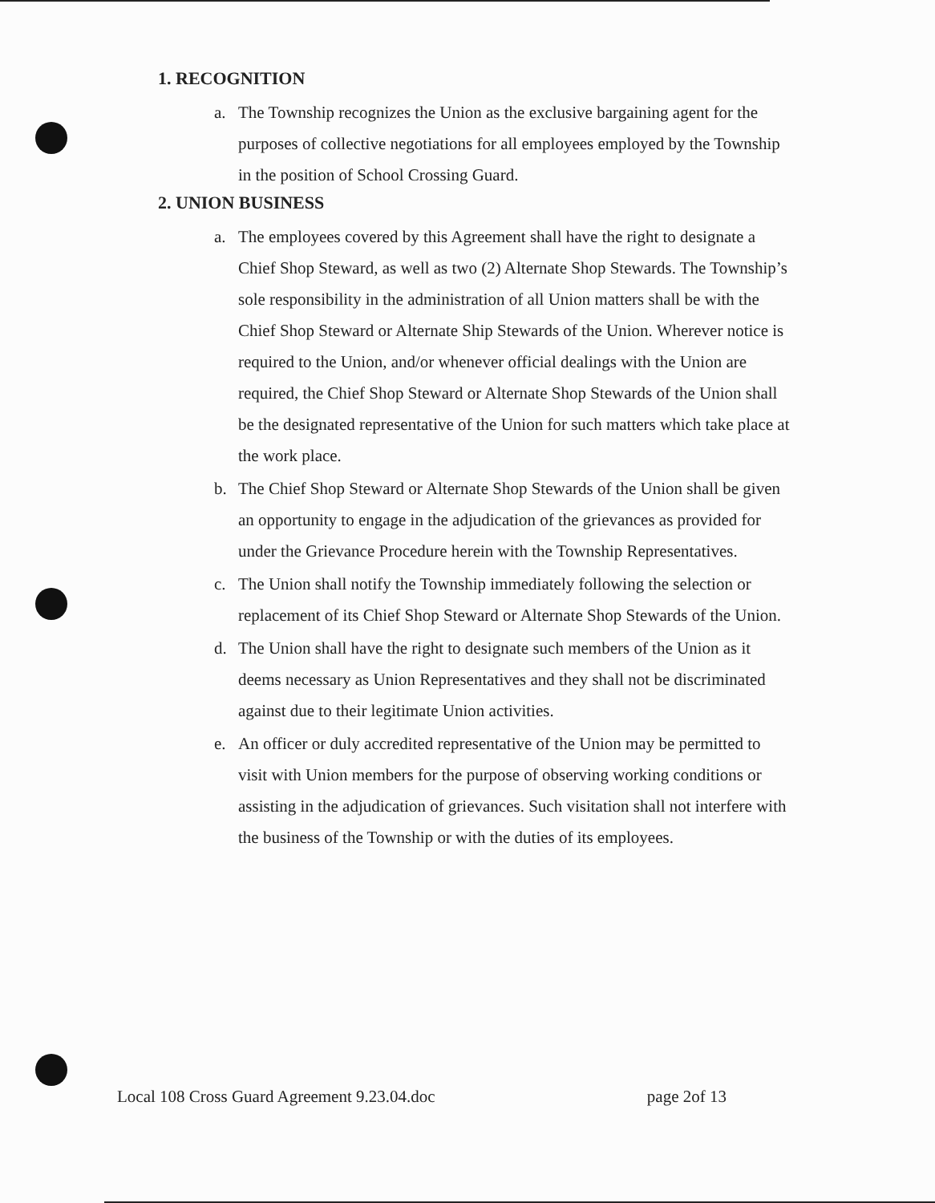1. RECOGNITION
a. The Township recognizes the Union as the exclusive bargaining agent for the purposes of collective negotiations for all employees employed by the Township in the position of School Crossing Guard.
2. UNION BUSINESS
a. The employees covered by this Agreement shall have the right to designate a Chief Shop Steward, as well as two (2) Alternate Shop Stewards. The Township’s sole responsibility in the administration of all Union matters shall be with the Chief Shop Steward or Alternate Ship Stewards of the Union. Wherever notice is required to the Union, and/or whenever official dealings with the Union are required, the Chief Shop Steward or Alternate Shop Stewards of the Union shall be the designated representative of the Union for such matters which take place at the work place.
b. The Chief Shop Steward or Alternate Shop Stewards of the Union shall be given an opportunity to engage in the adjudication of the grievances as provided for under the Grievance Procedure herein with the Township Representatives.
c. The Union shall notify the Township immediately following the selection or replacement of its Chief Shop Steward or Alternate Shop Stewards of the Union.
d. The Union shall have the right to designate such members of the Union as it deems necessary as Union Representatives and they shall not be discriminated against due to their legitimate Union activities.
e. An officer or duly accredited representative of the Union may be permitted to visit with Union members for the purpose of observing working conditions or assisting in the adjudication of grievances. Such visitation shall not interfere with the business of the Township or with the duties of its employees.
Local 108 Cross Guard Agreement 9.23.04.doc page 2of 13